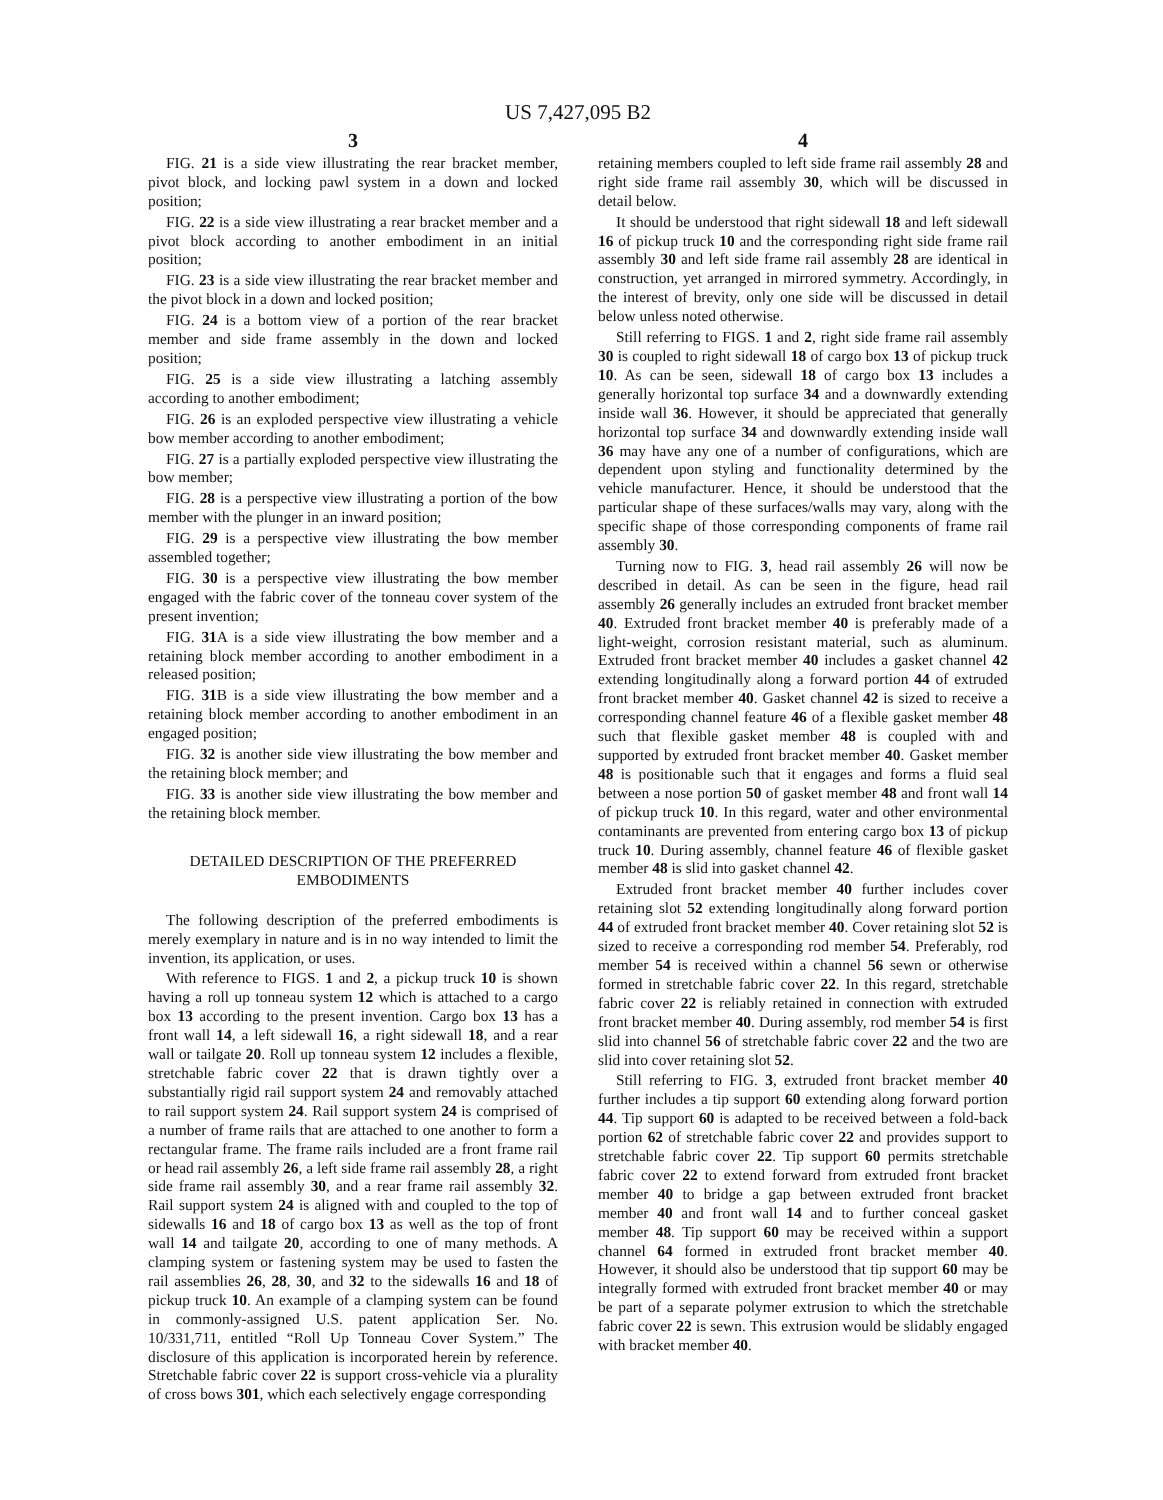US 7,427,095 B2
3
FIG. 21 is a side view illustrating the rear bracket member, pivot block, and locking pawl system in a down and locked position;
FIG. 22 is a side view illustrating a rear bracket member and a pivot block according to another embodiment in an initial position;
FIG. 23 is a side view illustrating the rear bracket member and the pivot block in a down and locked position;
FIG. 24 is a bottom view of a portion of the rear bracket member and side frame assembly in the down and locked position;
FIG. 25 is a side view illustrating a latching assembly according to another embodiment;
FIG. 26 is an exploded perspective view illustrating a vehicle bow member according to another embodiment;
FIG. 27 is a partially exploded perspective view illustrating the bow member;
FIG. 28 is a perspective view illustrating a portion of the bow member with the plunger in an inward position;
FIG. 29 is a perspective view illustrating the bow member assembled together;
FIG. 30 is a perspective view illustrating the bow member engaged with the fabric cover of the tonneau cover system of the present invention;
FIG. 31 A is a side view illustrating the bow member and a retaining block member according to another embodiment in a released position;
FIG. 31 B is a side view illustrating the bow member and a retaining block member according to another embodiment in an engaged position;
FIG. 32 is another side view illustrating the bow member and the retaining block member; and
FIG. 33 is another side view illustrating the bow member and the retaining block member.
DETAILED DESCRIPTION OF THE PREFERRED EMBODIMENTS
The following description of the preferred embodiments is merely exemplary in nature and is in no way intended to limit the invention, its application, or uses.
With reference to FIGS. 1 and 2, a pickup truck 10 is shown having a roll up tonneau system 12 which is attached to a cargo box 13 according to the present invention. Cargo box 13 has a front wall 14, a left sidewall 16, a right sidewall 18, and a rear wall or tailgate 20. Roll up tonneau system 12 includes a flexible, stretchable fabric cover 22 that is drawn tightly over a substantially rigid rail support system 24 and removably attached to rail support system 24. Rail support system 24 is comprised of a number of frame rails that are attached to one another to form a rectangular frame. The frame rails included are a front frame rail or head rail assembly 26, a left side frame rail assembly 28, a right side frame rail assembly 30, and a rear frame rail assembly 32. Rail support system 24 is aligned with and coupled to the top of sidewalls 16 and 18 of cargo box 13 as well as the top of front wall 14 and tailgate 20, according to one of many methods. A clamping system or fastening system may be used to fasten the rail assemblies 26, 28, 30, and 32 to the sidewalls 16 and 18 of pickup truck 10. An example of a clamping system can be found in commonly-assigned U.S. patent application Ser. No. 10/331,711, entitled “Roll Up Tonneau Cover System.” The disclosure of this application is incorporated herein by reference. Stretchable fabric cover 22 is support cross-vehicle via a plurality of cross bows 301, which each selectively engage corresponding
4
retaining members coupled to left side frame rail assembly 28 and right side frame rail assembly 30, which will be discussed in detail below.
It should be understood that right sidewall 18 and left sidewall 16 of pickup truck 10 and the corresponding right side frame rail assembly 30 and left side frame rail assembly 28 are identical in construction, yet arranged in mirrored symmetry. Accordingly, in the interest of brevity, only one side will be discussed in detail below unless noted otherwise.
Still referring to FIGS. 1 and 2, right side frame rail assembly 30 is coupled to right sidewall 18 of cargo box 13 of pickup truck 10. As can be seen, sidewall 18 of cargo box 13 includes a generally horizontal top surface 34 and a downwardly extending inside wall 36. However, it should be appreciated that generally horizontal top surface 34 and downwardly extending inside wall 36 may have any one of a number of configurations, which are dependent upon styling and functionality determined by the vehicle manufacturer. Hence, it should be understood that the particular shape of these surfaces/walls may vary, along with the specific shape of those corresponding components of frame rail assembly 30.
Turning now to FIG. 3, head rail assembly 26 will now be described in detail. As can be seen in the figure, head rail assembly 26 generally includes an extruded front bracket member 40. Extruded front bracket member 40 is preferably made of a light-weight, corrosion resistant material, such as aluminum. Extruded front bracket member 40 includes a gasket channel 42 extending longitudinally along a forward portion 44 of extruded front bracket member 40. Gasket channel 42 is sized to receive a corresponding channel feature 46 of a flexible gasket member 48 such that flexible gasket member 48 is coupled with and supported by extruded front bracket member 40. Gasket member 48 is positionable such that it engages and forms a fluid seal between a nose portion 50 of gasket member 48 and front wall 14 of pickup truck 10. In this regard, water and other environmental contaminants are prevented from entering cargo box 13 of pickup truck 10. During assembly, channel feature 46 of flexible gasket member 48 is slid into gasket channel 42.
Extruded front bracket member 40 further includes cover retaining slot 52 extending longitudinally along forward portion 44 of extruded front bracket member 40. Cover retaining slot 52 is sized to receive a corresponding rod member 54. Preferably, rod member 54 is received within a channel 56 sewn or otherwise formed in stretchable fabric cover 22. In this regard, stretchable fabric cover 22 is reliably retained in connection with extruded front bracket member 40. During assembly, rod member 54 is first slid into channel 56 of stretchable fabric cover 22 and the two are slid into cover retaining slot 52.
Still referring to FIG. 3, extruded front bracket member 40 further includes a tip support 60 extending along forward portion 44. Tip support 60 is adapted to be received between a fold-back portion 62 of stretchable fabric cover 22 and provides support to stretchable fabric cover 22. Tip support 60 permits stretchable fabric cover 22 to extend forward from extruded front bracket member 40 to bridge a gap between extruded front bracket member 40 and front wall 14 and to further conceal gasket member 48. Tip support 60 may be received within a support channel 64 formed in extruded front bracket member 40. However, it should also be understood that tip support 60 may be integrally formed with extruded front bracket member 40 or may be part of a separate polymer extrusion to which the stretchable fabric cover 22 is sewn. This extrusion would be slidably engaged with bracket member 40.